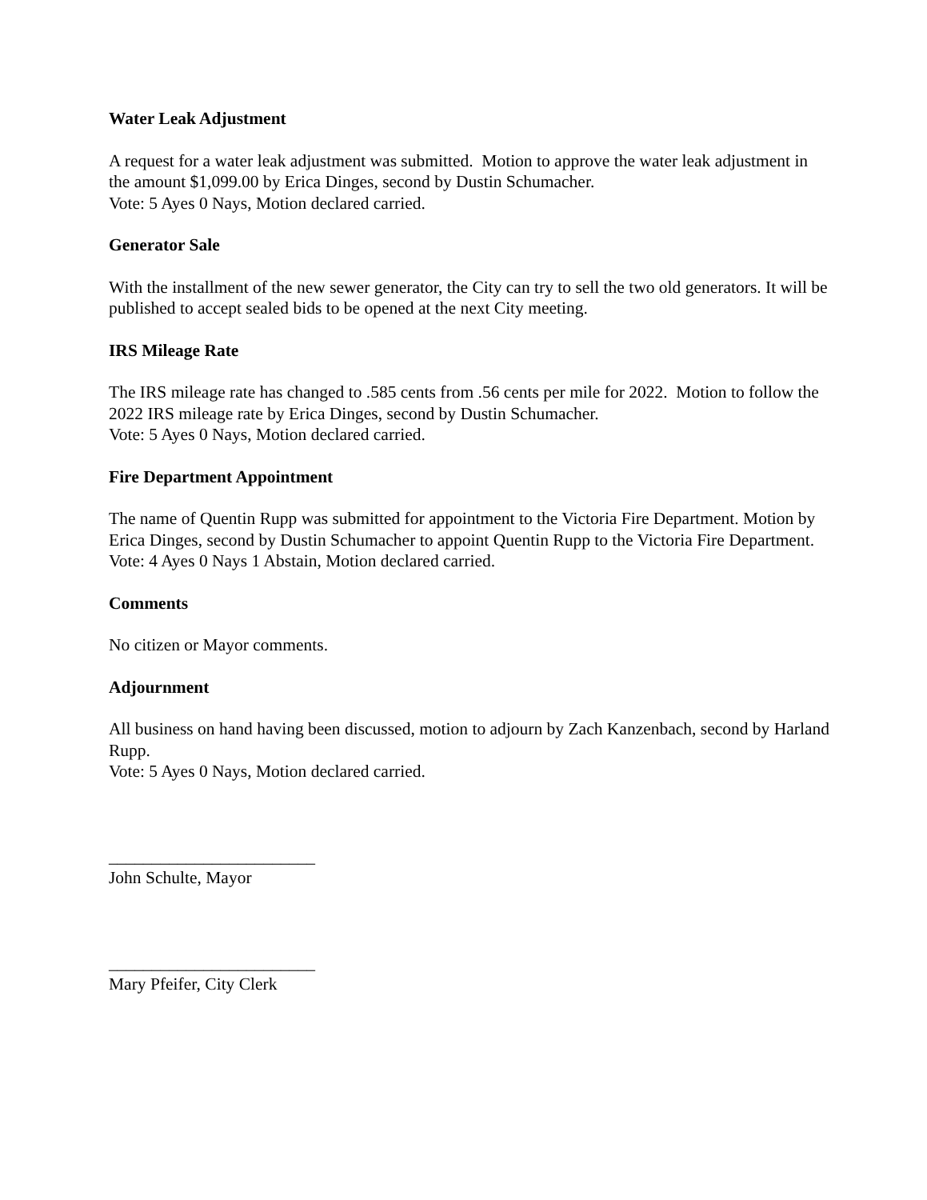Water Leak Adjustment
A request for a water leak adjustment was submitted. Motion to approve the water leak adjustment in the amount $1,099.00 by Erica Dinges, second by Dustin Schumacher.
Vote: 5 Ayes 0 Nays, Motion declared carried.
Generator Sale
With the installment of the new sewer generator, the City can try to sell the two old generators. It will be published to accept sealed bids to be opened at the next City meeting.
IRS Mileage Rate
The IRS mileage rate has changed to .585 cents from .56 cents per mile for 2022. Motion to follow the 2022 IRS mileage rate by Erica Dinges, second by Dustin Schumacher.
Vote: 5 Ayes 0 Nays, Motion declared carried.
Fire Department Appointment
The name of Quentin Rupp was submitted for appointment to the Victoria Fire Department. Motion by Erica Dinges, second by Dustin Schumacher to appoint Quentin Rupp to the Victoria Fire Department.
Vote: 4 Ayes 0 Nays 1 Abstain, Motion declared carried.
Comments
No citizen or Mayor comments.
Adjournment
All business on hand having been discussed, motion to adjourn by Zach Kanzenbach, second by Harland Rupp.
Vote: 5 Ayes 0 Nays, Motion declared carried.
________________________
John Schulte, Mayor
________________________
Mary Pfeifer, City Clerk